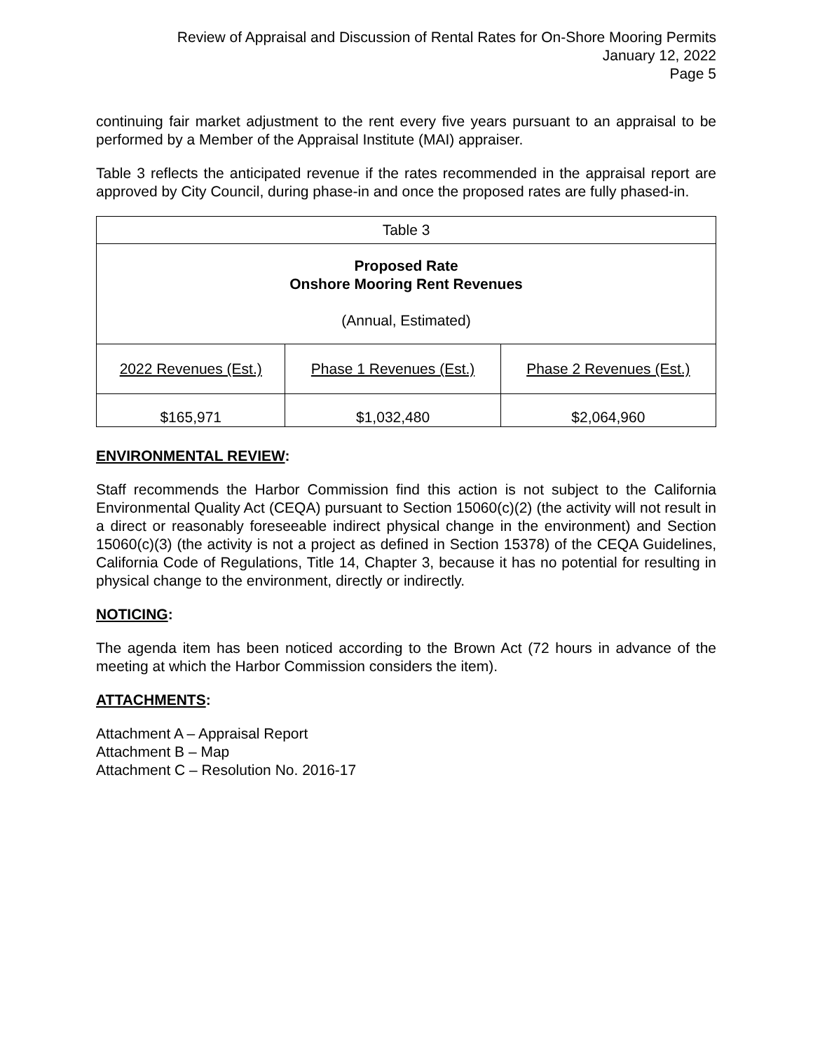Review of Appraisal and Discussion of Rental Rates for On-Shore Mooring Permits
January 12, 2022
Page 5
continuing fair market adjustment to the rent every five years pursuant to an appraisal to be performed by a Member of the Appraisal Institute (MAI) appraiser.
Table 3 reflects the anticipated revenue if the rates recommended in the appraisal report are approved by City Council, during phase-in and once the proposed rates are fully phased-in.
| Table 3 | | |
| Proposed Rate Onshore Mooring Rent Revenues (Annual, Estimated) | | |
| 2022 Revenues (Est.) | Phase 1 Revenues (Est.) | Phase 2 Revenues (Est.) |
| $165,971 | $1,032,480 | $2,064,960 |
ENVIRONMENTAL REVIEW:
Staff recommends the Harbor Commission find this action is not subject to the California Environmental Quality Act (CEQA) pursuant to Section 15060(c)(2) (the activity will not result in a direct or reasonably foreseeable indirect physical change in the environment) and Section 15060(c)(3) (the activity is not a project as defined in Section 15378) of the CEQA Guidelines, California Code of Regulations, Title 14, Chapter 3, because it has no potential for resulting in physical change to the environment, directly or indirectly.
NOTICING:
The agenda item has been noticed according to the Brown Act (72 hours in advance of the meeting at which the Harbor Commission considers the item).
ATTACHMENTS:
Attachment A – Appraisal Report
Attachment B – Map
Attachment C – Resolution No. 2016-17